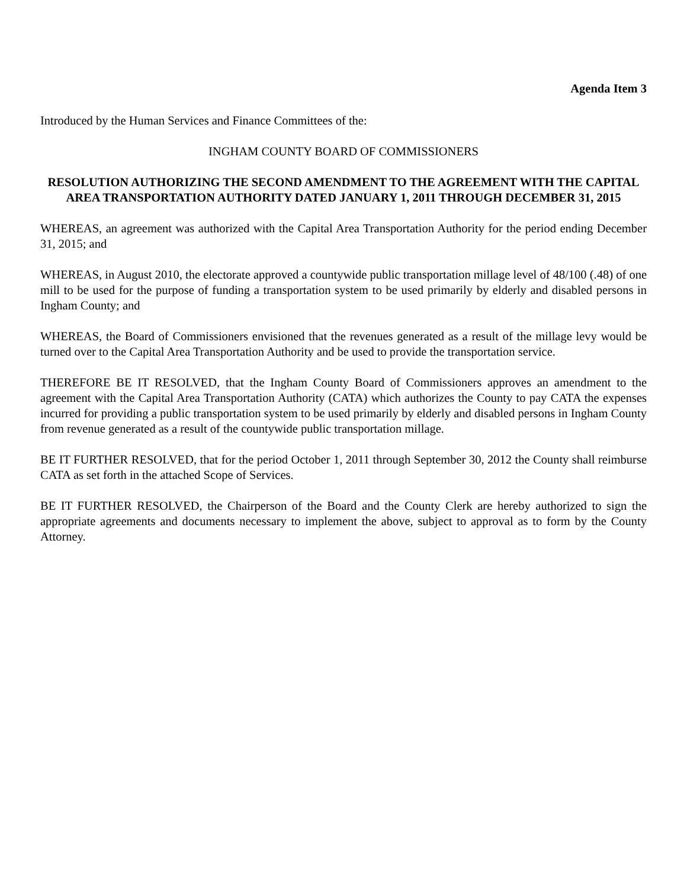Agenda Item 3
Introduced by the Human Services and Finance Committees of the:
INGHAM COUNTY BOARD OF COMMISSIONERS
RESOLUTION AUTHORIZING THE SECOND AMENDMENT TO THE AGREEMENT WITH THE CAPITAL AREA TRANSPORTATION AUTHORITY DATED JANUARY 1, 2011 THROUGH DECEMBER 31, 2015
WHEREAS, an agreement was authorized with the Capital Area Transportation Authority for the period ending December 31, 2015; and
WHEREAS, in August 2010, the electorate approved a countywide public transportation millage level of 48/100 (.48) of one mill to be used for the purpose of funding a transportation system to be used primarily by elderly and disabled persons in Ingham County; and
WHEREAS, the Board of Commissioners envisioned that the revenues generated as a result of the millage levy would be turned over to the Capital Area Transportation Authority and be used to provide the transportation service.
THEREFORE BE IT RESOLVED, that the Ingham County Board of Commissioners approves an amendment to the agreement with the Capital Area Transportation Authority (CATA) which authorizes the County to pay CATA the expenses incurred for providing a public transportation system to be used primarily by elderly and disabled persons in Ingham County from revenue generated as a result of the countywide public transportation millage.
BE IT FURTHER RESOLVED, that for the period October 1, 2011 through September 30, 2012 the County shall reimburse CATA as set forth in the attached Scope of Services.
BE IT FURTHER RESOLVED, the Chairperson of the Board and the County Clerk are hereby authorized to sign the appropriate agreements and documents necessary to implement the above, subject to approval as to form by the County Attorney.